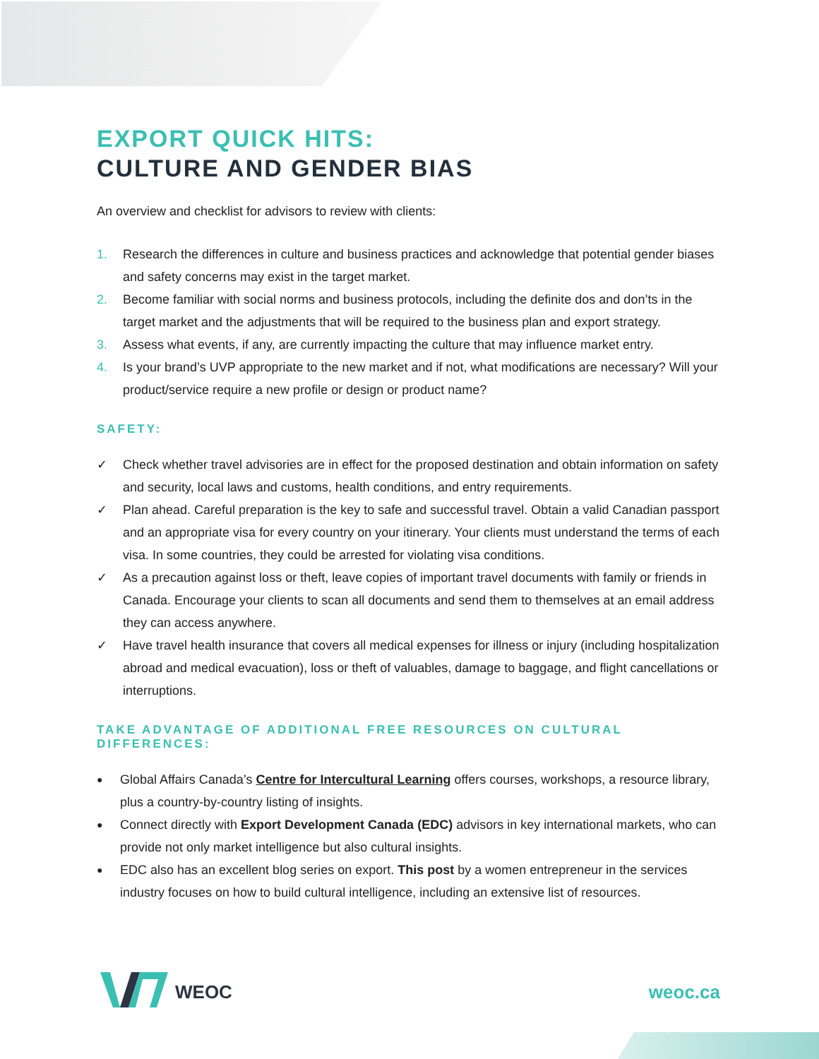EXPORT QUICK HITS:
CULTURE AND GENDER BIAS
An overview and checklist for advisors to review with clients:
1. Research the differences in culture and business practices and acknowledge that potential gender biases and safety concerns may exist in the target market.
2. Become familiar with social norms and business protocols, including the definite dos and don’ts in the target market and the adjustments that will be required to the business plan and export strategy.
3. Assess what events, if any, are currently impacting the culture that may influence market entry.
4. Is your brand’s UVP appropriate to the new market and if not, what modifications are necessary? Will your product/service require a new profile or design or product name?
SAFETY:
✓ Check whether travel advisories are in effect for the proposed destination and obtain information on safety and security, local laws and customs, health conditions, and entry requirements.
✓ Plan ahead. Careful preparation is the key to safe and successful travel. Obtain a valid Canadian passport and an appropriate visa for every country on your itinerary. Your clients must understand the terms of each visa. In some countries, they could be arrested for violating visa conditions.
✓ As a precaution against loss or theft, leave copies of important travel documents with family or friends in Canada. Encourage your clients to scan all documents and send them to themselves at an email address they can access anywhere.
✓ Have travel health insurance that covers all medical expenses for illness or injury (including hospitalization abroad and medical evacuation), loss or theft of valuables, damage to baggage, and flight cancellations or interruptions.
TAKE ADVANTAGE OF ADDITIONAL FREE RESOURCES ON CULTURAL DIFFERENCES:
● Global Affairs Canada’s Centre for Intercultural Learning offers courses, workshops, a resource library, plus a country-by-country listing of insights.
● Connect directly with Export Development Canada (EDC) advisors in key international markets, who can provide not only market intelligence but also cultural insights.
● EDC also has an excellent blog series on export. This post by a women entrepreneur in the services industry focuses on how to build cultural intelligence, including an extensive list of resources.
WEOC weoc.ca